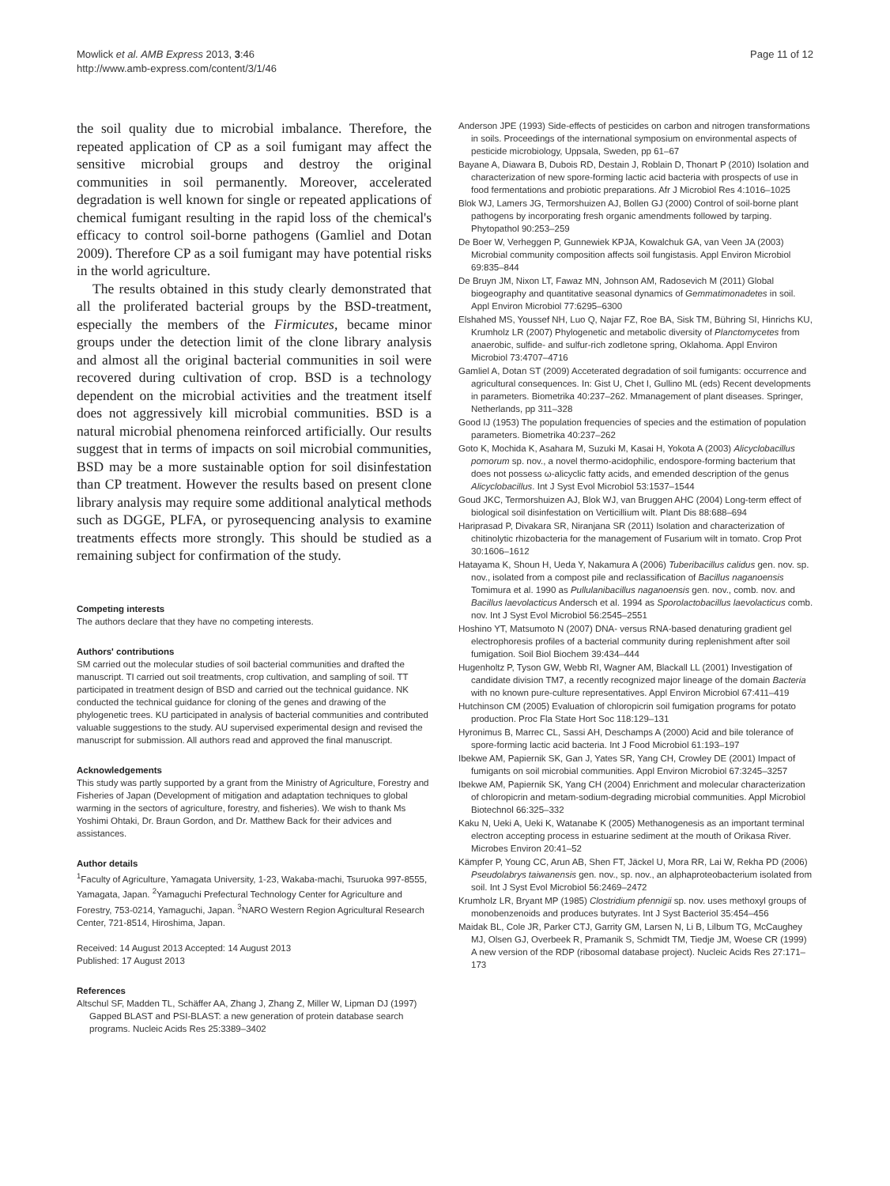Mowlick et al. AMB Express 2013, 3:46
http://www.amb-express.com/content/3/1/46
Page 11 of 12
the soil quality due to microbial imbalance. Therefore, the repeated application of CP as a soil fumigant may affect the sensitive microbial groups and destroy the original communities in soil permanently. Moreover, accelerated degradation is well known for single or repeated applications of chemical fumigant resulting in the rapid loss of the chemical's efficacy to control soil-borne pathogens (Gamliel and Dotan 2009). Therefore CP as a soil fumigant may have potential risks in the world agriculture.
The results obtained in this study clearly demonstrated that all the proliferated bacterial groups by the BSD-treatment, especially the members of the Firmicutes, became minor groups under the detection limit of the clone library analysis and almost all the original bacterial communities in soil were recovered during cultivation of crop. BSD is a technology dependent on the microbial activities and the treatment itself does not aggressively kill microbial communities. BSD is a natural microbial phenomena reinforced artificially. Our results suggest that in terms of impacts on soil microbial communities, BSD may be a more sustainable option for soil disinfestation than CP treatment. However the results based on present clone library analysis may require some additional analytical methods such as DGGE, PLFA, or pyrosequencing analysis to examine treatments effects more strongly. This should be studied as a remaining subject for confirmation of the study.
Competing interests
The authors declare that they have no competing interests.
Authors' contributions
SM carried out the molecular studies of soil bacterial communities and drafted the manuscript. TI carried out soil treatments, crop cultivation, and sampling of soil. TT participated in treatment design of BSD and carried out the technical guidance. NK conducted the technical guidance for cloning of the genes and drawing of the phylogenetic trees. KU participated in analysis of bacterial communities and contributed valuable suggestions to the study. AU supervised experimental design and revised the manuscript for submission. All authors read and approved the final manuscript.
Acknowledgements
This study was partly supported by a grant from the Ministry of Agriculture, Forestry and Fisheries of Japan (Development of mitigation and adaptation techniques to global warming in the sectors of agriculture, forestry, and fisheries). We wish to thank Ms Yoshimi Ohtaki, Dr. Braun Gordon, and Dr. Matthew Back for their advices and assistances.
Author details
<sup>1</sup> Faculty of Agriculture, Yamagata University, 1-23, Wakaba-machi, Tsuruoka 997-8555, Yamagata, Japan. <sup>2</sup>Yamaguchi Prefectural Technology Center for Agriculture and Forestry, 753-0214, Yamaguchi, Japan. <sup>3</sup>NARO Western Region Agricultural Research Center, 721-8514, Hiroshima, Japan.
Received: 14 August 2013 Accepted: 14 August 2013
Published: 17 August 2013
References
Altschul SF, Madden TL, Schäffer AA, Zhang J, Zhang Z, Miller W, Lipman DJ (1997) Gapped BLAST and PSI-BLAST: a new generation of protein database search programs. Nucleic Acids Res 25:3389–3402
Anderson JPE (1993) Side-effects of pesticides on carbon and nitrogen transformations in soils. Proceedings of the international symposium on environmental aspects of pesticide microbiology, Uppsala, Sweden, pp 61–67
Bayane A, Diawara B, Dubois RD, Destain J, Roblain D, Thonart P (2010) Isolation and characterization of new spore-forming lactic acid bacteria with prospects of use in food fermentations and probiotic preparations. Afr J Microbiol Res 4:1016–1025
Blok WJ, Lamers JG, Termorshuizen AJ, Bollen GJ (2000) Control of soil-borne plant pathogens by incorporating fresh organic amendments followed by tarping. Phytopathol 90:253–259
De Boer W, Verheggen P, Gunnewiek KPJA, Kowalchuk GA, van Veen JA (2003) Microbial community composition affects soil fungistasis. Appl Environ Microbiol 69:835–844
De Bruyn JM, Nixon LT, Fawaz MN, Johnson AM, Radosevich M (2011) Global biogeography and quantitative seasonal dynamics of Gemmatimonadetes in soil. Appl Environ Microbiol 77:6295–6300
Elshahed MS, Youssef NH, Luo Q, Najar FZ, Roe BA, Sisk TM, Bühring SI, Hinrichs KU, Krumholz LR (2007) Phylogenetic and metabolic diversity of Planctomycetes from anaerobic, sulfide- and sulfur-rich zodletone spring, Oklahoma. Appl Environ Microbiol 73:4707–4716
Gamliel A, Dotan ST (2009) Acceterated degradation of soil fumigants: occurrence and agricultural consequences. In: Gist U, Chet I, Gullino ML (eds) Recent developments in parameters. Biometrika 40:237–262. Mmanagement of plant diseases. Springer, Netherlands, pp 311–328
Good IJ (1953) The population frequencies of species and the estimation of population parameters. Biometrika 40:237–262
Goto K, Mochida K, Asahara M, Suzuki M, Kasai H, Yokota A (2003) Alicyclobacillus pomorum sp. nov., a novel thermo-acidophilic, endospore-forming bacterium that does not possess ω-alicyclic fatty acids, and emended description of the genus Alicyclobacillus. Int J Syst Evol Microbiol 53:1537–1544
Goud JKC, Termorshuizen AJ, Blok WJ, van Bruggen AHC (2004) Long-term effect of biological soil disinfestation on Verticillium wilt. Plant Dis 88:688–694
Hariprasad P, Divakara SR, Niranjana SR (2011) Isolation and characterization of chitinolytic rhizobacteria for the management of Fusarium wilt in tomato. Crop Prot 30:1606–1612
Hatayama K, Shoun H, Ueda Y, Nakamura A (2006) Tuberibacillus calidus gen. nov. sp. nov., isolated from a compost pile and reclassification of Bacillus naganoensis Tomimura et al. 1990 as Pullulanibacillus naganoensis gen. nov., comb. nov. and Bacillus laevolacticus Andersch et al. 1994 as Sporolactobacillus laevolacticus comb. nov. Int J Syst Evol Microbiol 56:2545–2551
Hoshino YT, Matsumoto N (2007) DNA- versus RNA-based denaturing gradient gel electrophoresis profiles of a bacterial community during replenishment after soil fumigation. Soil Biol Biochem 39:434–444
Hugenholtz P, Tyson GW, Webb RI, Wagner AM, Blackall LL (2001) Investigation of candidate division TM7, a recently recognized major lineage of the domain Bacteria with no known pure-culture representatives. Appl Environ Microbiol 67:411–419
Hutchinson CM (2005) Evaluation of chloropicrin soil fumigation programs for potato production. Proc Fla State Hort Soc 118:129–131
Hyronimus B, Marrec CL, Sassi AH, Deschamps A (2000) Acid and bile tolerance of spore-forming lactic acid bacteria. Int J Food Microbiol 61:193–197
Ibekwe AM, Papiernik SK, Gan J, Yates SR, Yang CH, Crowley DE (2001) Impact of fumigants on soil microbial communities. Appl Environ Microbiol 67:3245–3257
Ibekwe AM, Papiernik SK, Yang CH (2004) Enrichment and molecular characterization of chloropicrin and metam-sodium-degrading microbial communities. Appl Microbiol Biotechnol 66:325–332
Kaku N, Ueki A, Ueki K, Watanabe K (2005) Methanogenesis as an important terminal electron accepting process in estuarine sediment at the mouth of Orikasa River. Microbes Environ 20:41–52
Kämpfer P, Young CC, Arun AB, Shen FT, Jäckel U, Mora RR, Lai W, Rekha PD (2006) Pseudolabrys taiwanensis gen. nov., sp. nov., an alphaproteobacterium isolated from soil. Int J Syst Evol Microbiol 56:2469–2472
Krumholz LR, Bryant MP (1985) Clostridium pfennigii sp. nov. uses methoxyl groups of monobenzenoids and produces butyrates. Int J Syst Bacteriol 35:454–456
Maidak BL, Cole JR, Parker CTJ, Garrity GM, Larsen N, Li B, Lilbum TG, McCaughey MJ, Olsen GJ, Overbeek R, Pramanik S, Schmidt TM, Tiedje JM, Woese CR (1999) A new version of the RDP (ribosomal database project). Nucleic Acids Res 27:171–173